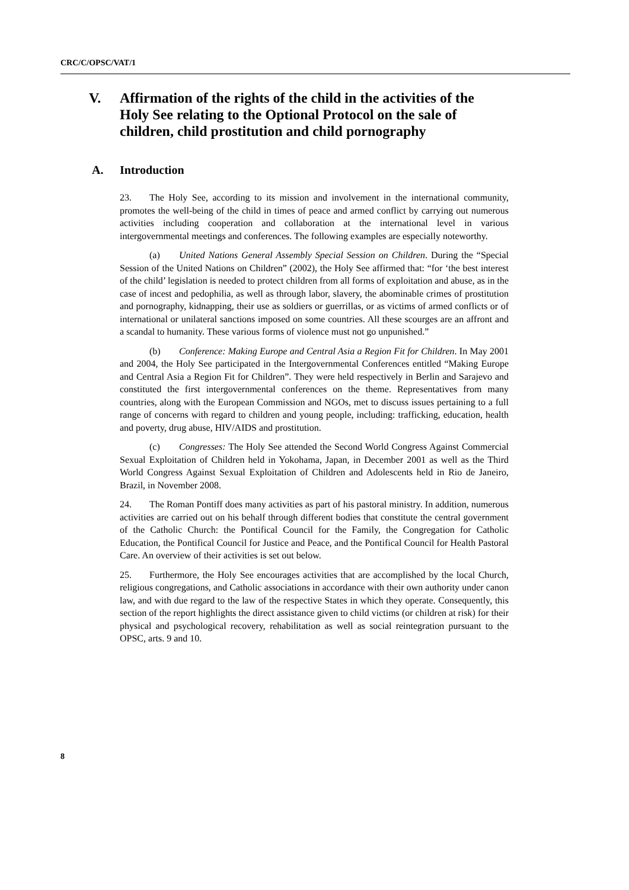CRC/C/OPSC/VAT/1
V. Affirmation of the rights of the child in the activities of the Holy See relating to the Optional Protocol on the sale of children, child prostitution and child pornography
A. Introduction
23. The Holy See, according to its mission and involvement in the international community, promotes the well-being of the child in times of peace and armed conflict by carrying out numerous activities including cooperation and collaboration at the international level in various intergovernmental meetings and conferences. The following examples are especially noteworthy.
(a) United Nations General Assembly Special Session on Children. During the “Special Session of the United Nations on Children” (2002), the Holy See affirmed that: “for ‘the best interest of the child’ legislation is needed to protect children from all forms of exploitation and abuse, as in the case of incest and pedophilia, as well as through labor, slavery, the abominable crimes of prostitution and pornography, kidnapping, their use as soldiers or guerrillas, or as victims of armed conflicts or of international or unilateral sanctions imposed on some countries. All these scourges are an affront and a scandal to humanity. These various forms of violence must not go unpunished.”
(b) Conference: Making Europe and Central Asia a Region Fit for Children. In May 2001 and 2004, the Holy See participated in the Intergovernmental Conferences entitled “Making Europe and Central Asia a Region Fit for Children”. They were held respectively in Berlin and Sarajevo and constituted the first intergovernmental conferences on the theme. Representatives from many countries, along with the European Commission and NGOs, met to discuss issues pertaining to a full range of concerns with regard to children and young people, including: trafficking, education, health and poverty, drug abuse, HIV/AIDS and prostitution.
(c) Congresses: The Holy See attended the Second World Congress Against Commercial Sexual Exploitation of Children held in Yokohama, Japan, in December 2001 as well as the Third World Congress Against Sexual Exploitation of Children and Adolescents held in Rio de Janeiro, Brazil, in November 2008.
24. The Roman Pontiff does many activities as part of his pastoral ministry. In addition, numerous activities are carried out on his behalf through different bodies that constitute the central government of the Catholic Church: the Pontifical Council for the Family, the Congregation for Catholic Education, the Pontifical Council for Justice and Peace, and the Pontifical Council for Health Pastoral Care. An overview of their activities is set out below.
25. Furthermore, the Holy See encourages activities that are accomplished by the local Church, religious congregations, and Catholic associations in accordance with their own authority under canon law, and with due regard to the law of the respective States in which they operate. Consequently, this section of the report highlights the direct assistance given to child victims (or children at risk) for their physical and psychological recovery, rehabilitation as well as social reintegration pursuant to the OPSC, arts. 9 and 10.
8